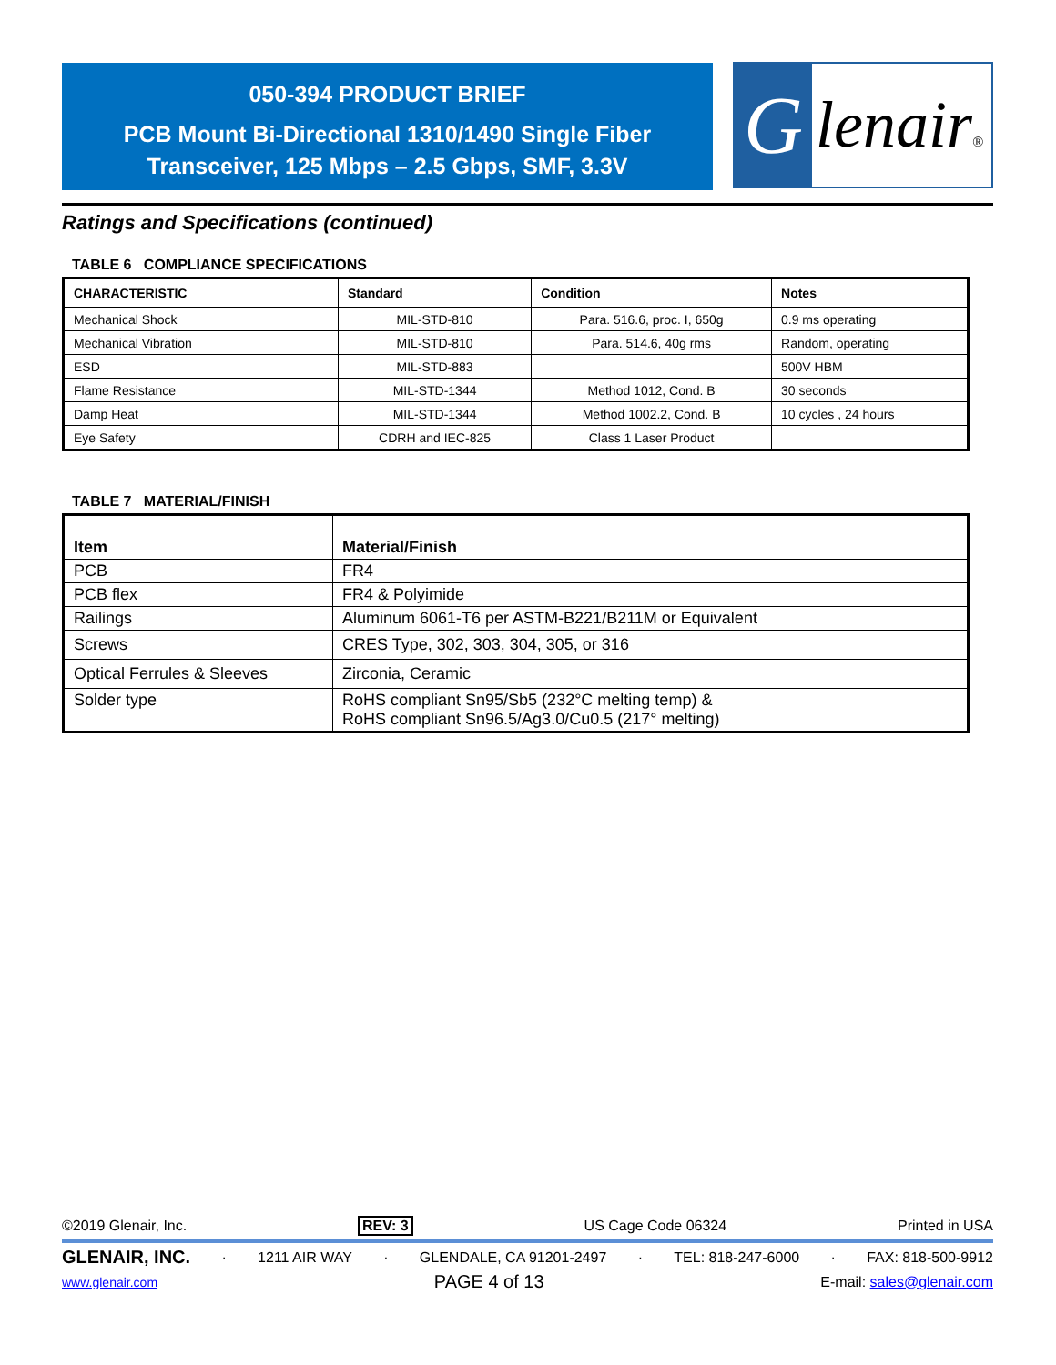050-394 PRODUCT BRIEF
PCB Mount Bi-Directional 1310/1490 Single Fiber
Transceiver, 125 Mbps – 2.5 Gbps, SMF, 3.3V
G
lenair®
Ratings and Specifications (continued)
TABLE 6 COMPLIANCE SPECIFICATIONS
| CHARACTERISTIC | Standard | Condition | Notes |
| --- | --- | --- | --- |
| Mechanical Shock | MIL-STD-810 | Para. 516.6, proc. I, 650g | 0.9 ms operating |
| Mechanical Vibration | MIL-STD-810 | Para. 514.6, 40g rms | Random, operating |
| ESD | MIL-STD-883 | | 500V HBM |
| Flame Resistance | MIL-STD-1344 | Method 1012, Cond. B | 30 seconds |
| Damp Heat | MIL-STD-1344 | Method 1002.2, Cond. B | 10 cycles , 24 hours |
| Eye Safety | CDRH and IEC-825 | Class 1 Laser Product | |
TABLE 7 MATERIAL/FINISH
| Item | Material/Finish |
| --- | --- |
| PCB | FR4 |
| PCB flex | FR4 & Polyimide |
| Railings | Aluminum 6061-T6 per ASTM-B221/B211M or Equivalent |
| Screws | CRES Type, 302, 303, 304, 305, or 316 |
| Optical Ferrules & Sleeves | Zirconia, Ceramic |
| Solder type | RoHS compliant Sn95/Sb5 (232°C melting temp) & RoHS compliant Sn96.5/Ag3.0/Cu0.5 (217° melting) |
©2019 Glenair, Inc. REV: 3 US Cage Code 06324 Printed in USA
GLENAIR, INC. · 1211 AIR WAY · GLENDALE, CA 91201-2497 · TEL: 818-247-6000 · FAX: 818-500-9912
www.glenair.com PAGE 4 of 13 E-mail: sales@glenair.com